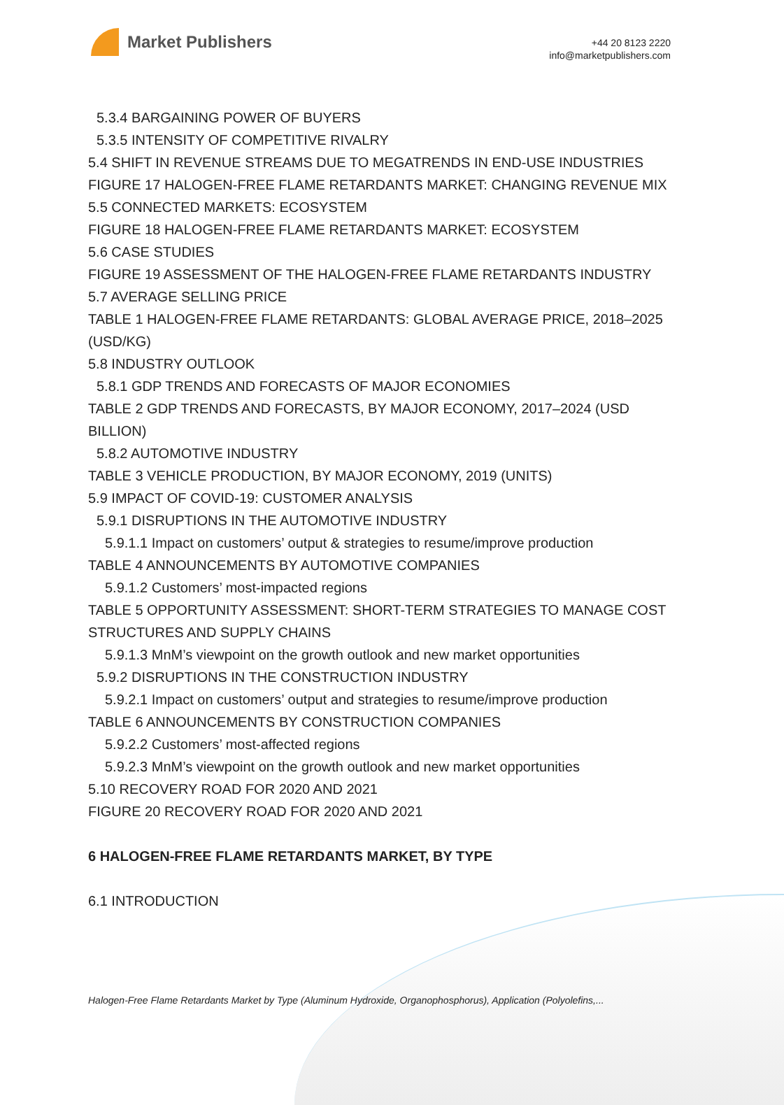Market Publishers
+44 20 8123 2220
info@marketpublishers.com
5.3.4 BARGAINING POWER OF BUYERS
5.3.5 INTENSITY OF COMPETITIVE RIVALRY
5.4 SHIFT IN REVENUE STREAMS DUE TO MEGATRENDS IN END-USE INDUSTRIES
FIGURE 17 HALOGEN-FREE FLAME RETARDANTS MARKET: CHANGING REVENUE MIX
5.5 CONNECTED MARKETS: ECOSYSTEM
FIGURE 18 HALOGEN-FREE FLAME RETARDANTS MARKET: ECOSYSTEM
5.6 CASE STUDIES
FIGURE 19 ASSESSMENT OF THE HALOGEN-FREE FLAME RETARDANTS INDUSTRY
5.7 AVERAGE SELLING PRICE
TABLE 1 HALOGEN-FREE FLAME RETARDANTS: GLOBAL AVERAGE PRICE, 2018–2025 (USD/KG)
5.8 INDUSTRY OUTLOOK
5.8.1 GDP TRENDS AND FORECASTS OF MAJOR ECONOMIES
TABLE 2 GDP TRENDS AND FORECASTS, BY MAJOR ECONOMY, 2017–2024 (USD BILLION)
5.8.2 AUTOMOTIVE INDUSTRY
TABLE 3 VEHICLE PRODUCTION, BY MAJOR ECONOMY, 2019 (UNITS)
5.9 IMPACT OF COVID-19: CUSTOMER ANALYSIS
5.9.1 DISRUPTIONS IN THE AUTOMOTIVE INDUSTRY
5.9.1.1 Impact on customers’ output & strategies to resume/improve production
TABLE 4 ANNOUNCEMENTS BY AUTOMOTIVE COMPANIES
5.9.1.2 Customers’ most-impacted regions
TABLE 5 OPPORTUNITY ASSESSMENT: SHORT-TERM STRATEGIES TO MANAGE COST STRUCTURES AND SUPPLY CHAINS
5.9.1.3 MnM’s viewpoint on the growth outlook and new market opportunities
5.9.2 DISRUPTIONS IN THE CONSTRUCTION INDUSTRY
5.9.2.1 Impact on customers’ output and strategies to resume/improve production
TABLE 6 ANNOUNCEMENTS BY CONSTRUCTION COMPANIES
5.9.2.2 Customers’ most-affected regions
5.9.2.3 MnM’s viewpoint on the growth outlook and new market opportunities
5.10 RECOVERY ROAD FOR 2020 AND 2021
FIGURE 20 RECOVERY ROAD FOR 2020 AND 2021
6 HALOGEN-FREE FLAME RETARDANTS MARKET, BY TYPE
6.1 INTRODUCTION
Halogen-Free Flame Retardants Market by Type (Aluminum Hydroxide, Organophosphorus), Application (Polyolefins,...